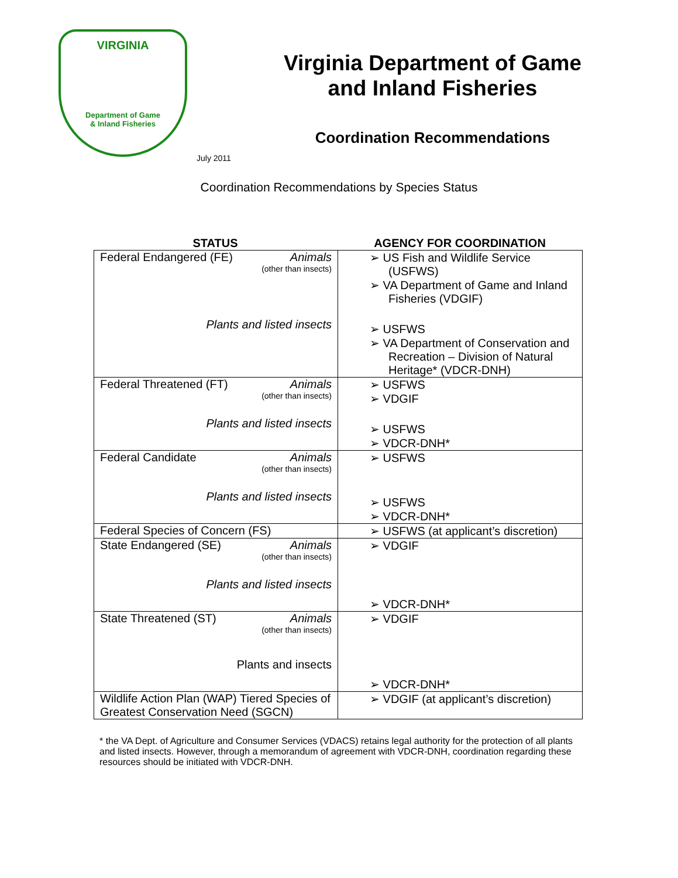VIRGINIA
Department of Game
& Inland Fisheries
Virginia Department of Game
and Inland Fisheries
Coordination Recommendations
July 2011
Coordination Recommendations by Species Status
STATUS AGENCY FOR COORDINATION
| Federal Endangered (FE) Animals (other than insects) Plants and listed insects | ➢ US Fish and Wildlife Service (USFWS) ➢ VA Department of Game and Inland Fisheries (VDGIF) ➢ USFWS ➢ VA Department of Conservation and Recreation – Division of Natural Heritage* (VDCR-DNH) |
| Federal Threatened (FT) Animals (other than insects) Plants and listed insects | ➢ USFWS ➢ VDGIF ➢ USFWS ➢ VDCR-DNH* |
| Federal Candidate Animals (other than insects) Plants and listed insects | ➢ USFWS ➢ USFWS ➢ VDCR-DNH* |
| Federal Species of Concern (FS) | ➢ USFWS (at applicant’s discretion) |
| State Endangered (SE) Animals (other than insects) Plants and listed insects | ➢ VDGIF ➢ VDCR-DNH* |
| State Threatened (ST) Animals (other than insects) Plants and insects | ➢ VDGIF ➢ VDCR-DNH* |
| Wildlife Action Plan (WAP) Tiered Species of Greatest Conservation Need (SGCN) | ➢ VDGIF (at applicant’s discretion) |
* the VA Dept. of Agriculture and Consumer Services (VDACS) retains legal authority for the protection of all plants and listed insects. However, through a memorandum of agreement with VDCR-DNH, coordination regarding these resources should be initiated with VDCR-DNH.